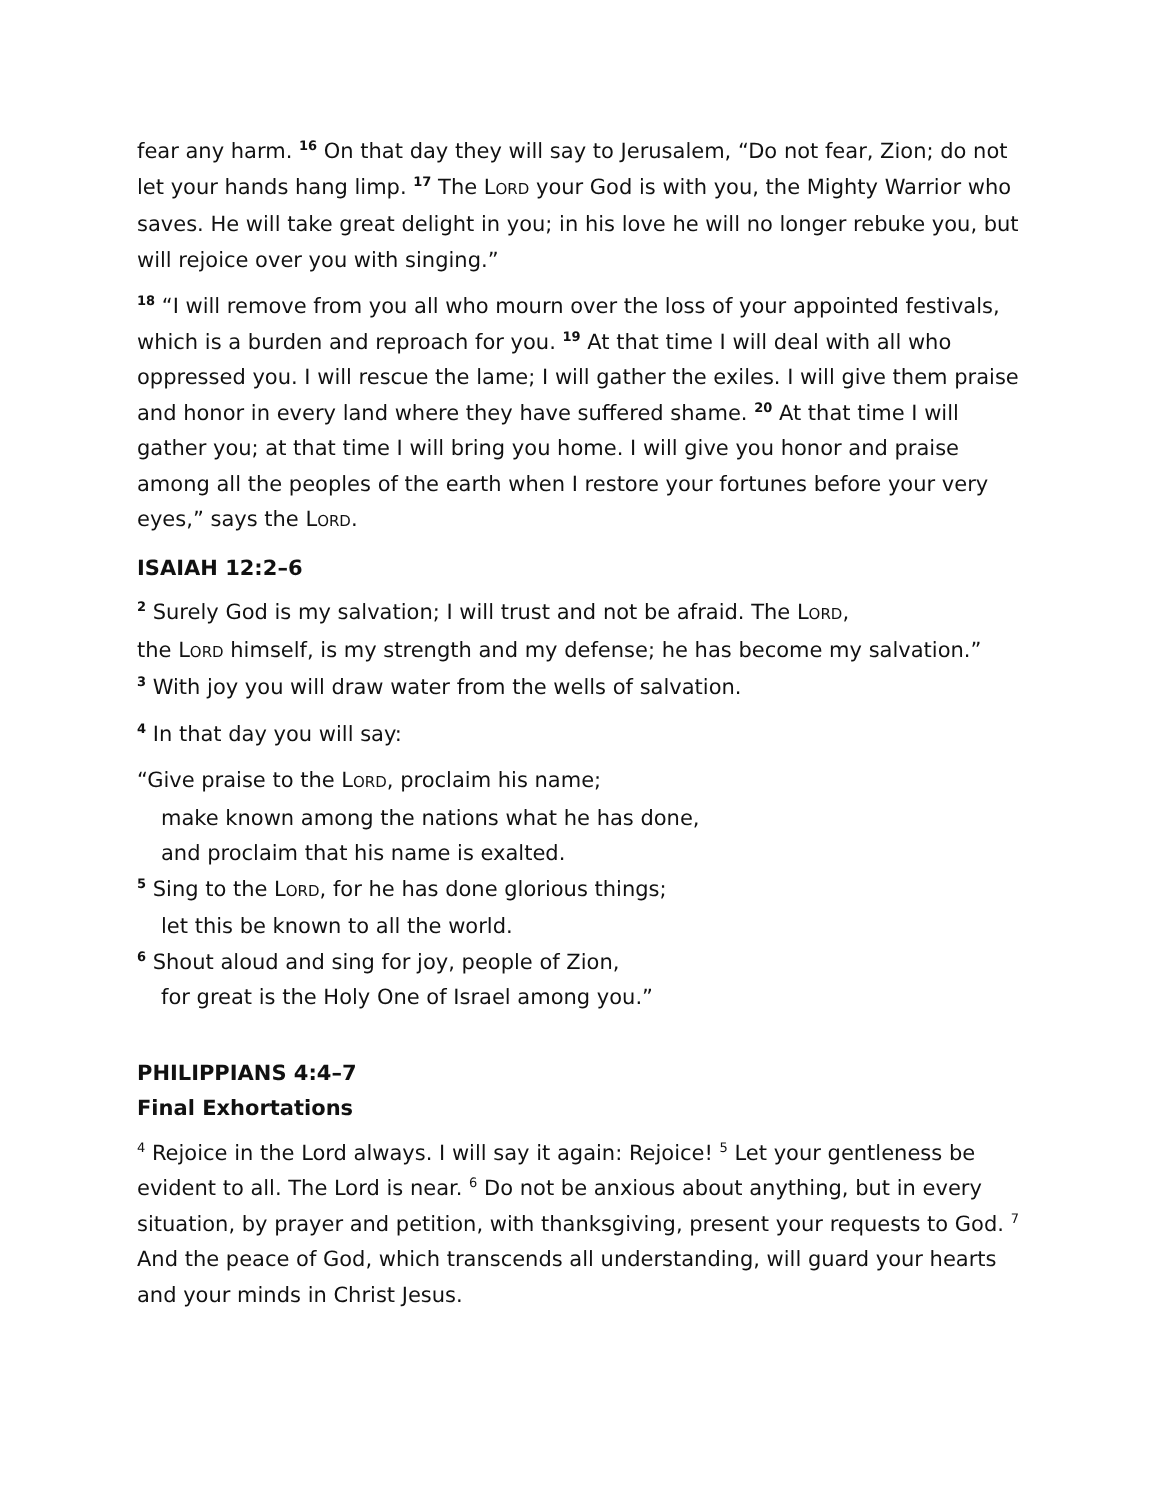fear any harm. <sup>16</sup> On that day they will say to Jerusalem, “Do not fear, Zion; do not let your hands hang limp. <sup>17</sup> The LORD your God is with you, the Mighty Warrior who saves. He will take great delight in you; in his love he will no longer rebuke you, but will rejoice over you with singing.”
<sup>18</sup> “I will remove from you all who mourn over the loss of your appointed festivals, which is a burden and reproach for you. <sup>19</sup> At that time I will deal with all who oppressed you. I will rescue the lame; I will gather the exiles. I will give them praise and honor in every land where they have suffered shame. <sup>20</sup> At that time I will gather you; at that time I will bring you home. I will give you honor and praise among all the peoples of the earth when I restore your fortunes before your very eyes,” says the LORD.
ISAIAH 12:2–6
<sup>2</sup> Surely God is my salvation; I will trust and not be afraid. The LORD,
the LORD himself, is my strength and my defense; he has become my salvation.”
<sup>3</sup> With joy you will draw water from the wells of salvation.
<sup>4</sup> In that day you will say:
“Give praise to the LORD, proclaim his name;
make known among the nations what he has done,
and proclaim that his name is exalted.
<sup>5</sup> Sing to the LORD, for he has done glorious things;
let this be known to all the world.
<sup>6</sup> Shout aloud and sing for joy, people of Zion,
for great is the Holy One of Israel among you.”
PHILIPPIANS 4:4–7
Final Exhortations
<sup>4</sup> Rejoice in the Lord always. I will say it again: Rejoice! <sup>5</sup> Let your gentleness be evident to all. The Lord is near. <sup>6</sup> Do not be anxious about anything, but in every situation, by prayer and petition, with thanksgiving, present your requests to God. <sup>7</sup> And the peace of God, which transcends all understanding, will guard your hearts and your minds in Christ Jesus.